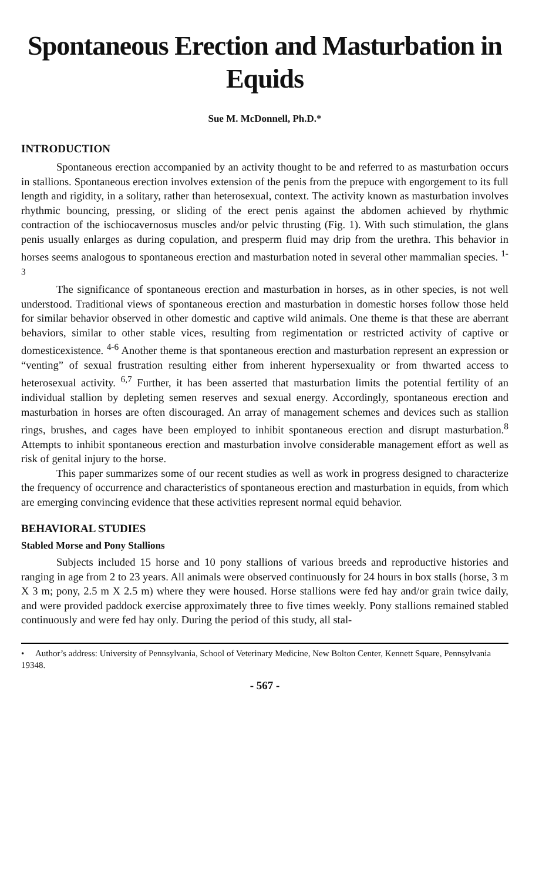Spontaneous Erection and Masturbation in Equids
Sue M. McDonnell, Ph.D.*
INTRODUCTION
Spontaneous erection accompanied by an activity thought to be and referred to as masturbation occurs in stallions. Spontaneous erection involves extension of the penis from the prepuce with engorgement to its full length and rigidity, in a solitary, rather than heterosexual, context. The activity known as masturbation involves rhythmic bouncing, pressing, or sliding of the erect penis against the abdomen achieved by rhythmic contraction of the ischiocavernosus muscles and/or pelvic thrusting (Fig. 1). With such stimulation, the glans penis usually enlarges as during copulation, and presperm fluid may drip from the urethra. This behavior in horses seems analogous to spontaneous erection and masturbation noted in several other mammalian species. <sup>1-3</sup>
The significance of spontaneous erection and masturbation in horses, as in other species, is not well understood. Traditional views of spontaneous erection and masturbation in domestic horses follow those held for similar behavior observed in other domestic and captive wild animals. One theme is that these are aberrant behaviors, similar to other stable vices, resulting from regimentation or restricted activity of captive or domesticexistence. <sup>4-6</sup> Another theme is that spontaneous erection and masturbation represent an expression or “venting” of sexual frustration resulting either from inherent hypersexuality or from thwarted access to heterosexual activity. <sup>6,7</sup> Further, it has been asserted that masturbation limits the potential fertility of an individual stallion by depleting semen reserves and sexual energy. Accordingly, spontaneous erection and masturbation in horses are often discouraged. An array of management schemes and devices such as stallion rings, brushes, and cages have been employed to inhibit spontaneous erection and disrupt masturbation.<sup>8</sup> Attempts to inhibit spontaneous erection and masturbation involve considerable management effort as well as risk of genital injury to the horse.
This paper summarizes some of our recent studies as well as work in progress designed to characterize the frequency of occurrence and characteristics of spontaneous erection and masturbation in equids, from which are emerging convincing evidence that these activities represent normal equid behavior.
BEHAVIORAL STUDIES
Stabled Morse and Pony Stallions
Subjects included 15 horse and 10 pony stallions of various breeds and reproductive histories and ranging in age from 2 to 23 years. All animals were observed continuously for 24 hours in box stalls (horse, 3 m X 3 m; pony, 2.5 m X 2.5 m) where they were housed. Horse stallions were fed hay and/or grain twice daily, and were provided paddock exercise approximately three to five times weekly. Pony stallions remained stabled continuously and were fed hay only. During the period of this study, all stal-
• Author’s address: University of Pennsylvania, School of Veterinary Medicine, New Bolton Center, Kennett Square, Pennsylvania 19348.
- 567 -